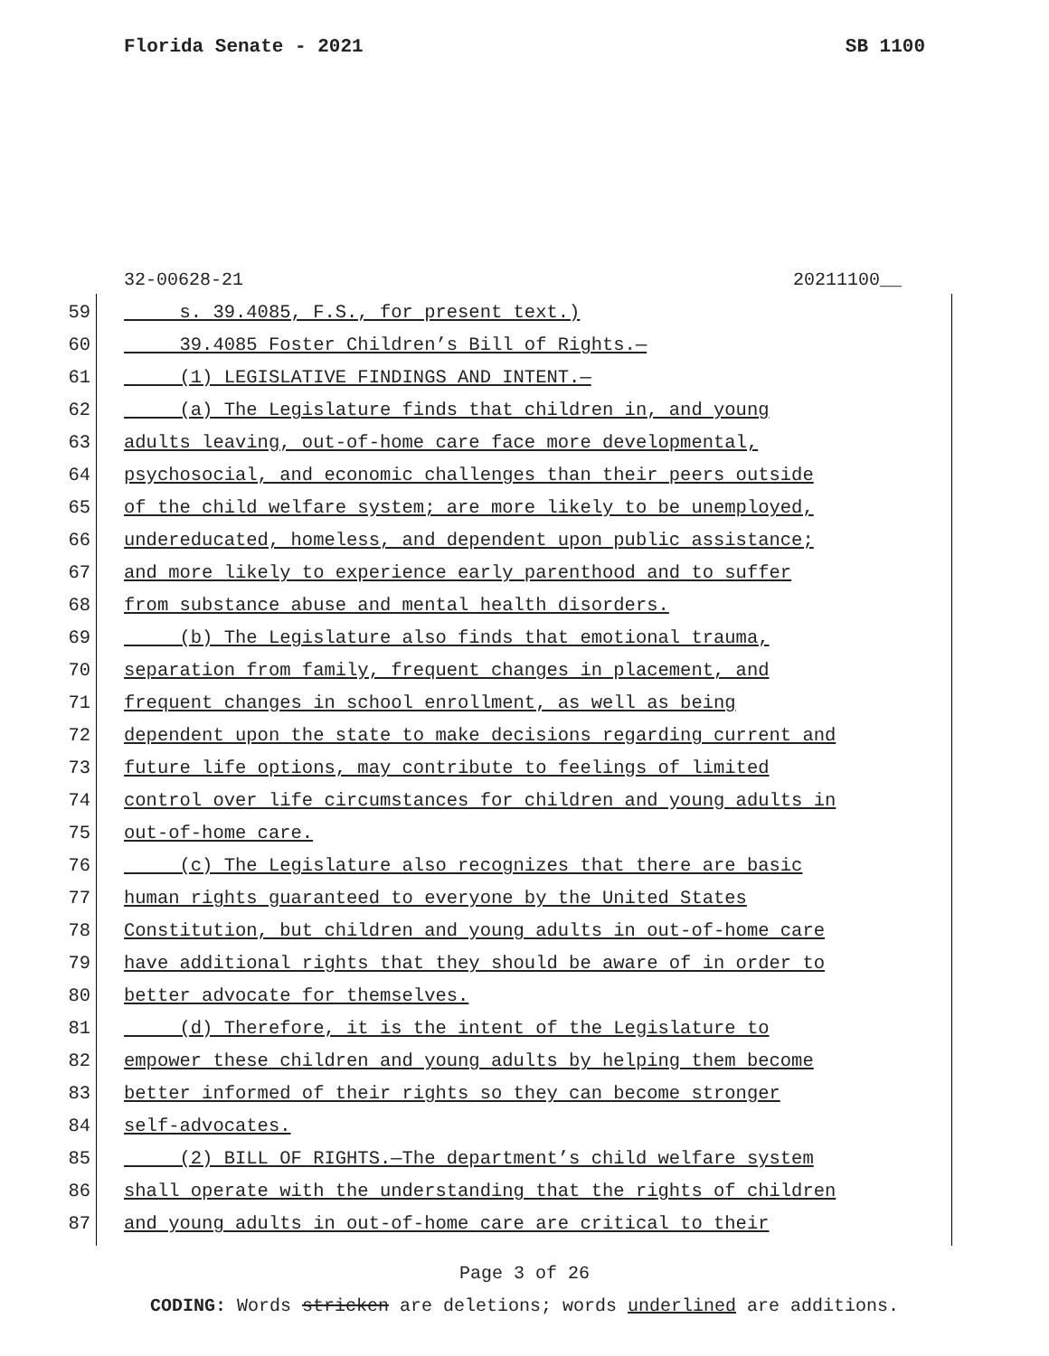Florida Senate - 2021 SB 1100
32-00628-21 20211100__
59 s. 39.4085, F.S., for present text.)
60 39.4085 Foster Children’s Bill of Rights.—
61 (1) LEGISLATIVE FINDINGS AND INTENT.—
62 (a) The Legislature finds that children in, and young
63 adults leaving, out-of-home care face more developmental,
64 psychosocial, and economic challenges than their peers outside
65 of the child welfare system; are more likely to be unemployed,
66 undereducated, homeless, and dependent upon public assistance;
67 and more likely to experience early parenthood and to suffer
68 from substance abuse and mental health disorders.
69 (b) The Legislature also finds that emotional trauma,
70 separation from family, frequent changes in placement, and
71 frequent changes in school enrollment, as well as being
72 dependent upon the state to make decisions regarding current and
73 future life options, may contribute to feelings of limited
74 control over life circumstances for children and young adults in
75 out-of-home care.
76 (c) The Legislature also recognizes that there are basic
77 human rights guaranteed to everyone by the United States
78 Constitution, but children and young adults in out-of-home care
79 have additional rights that they should be aware of in order to
80 better advocate for themselves.
81 (d) Therefore, it is the intent of the Legislature to
82 empower these children and young adults by helping them become
83 better informed of their rights so they can become stronger
84 self-advocates.
85 (2) BILL OF RIGHTS.—The department’s child welfare system
86 shall operate with the understanding that the rights of children
87 and young adults in out-of-home care are critical to their
Page 3 of 26
CODING: Words stricken are deletions; words underlined are additions.